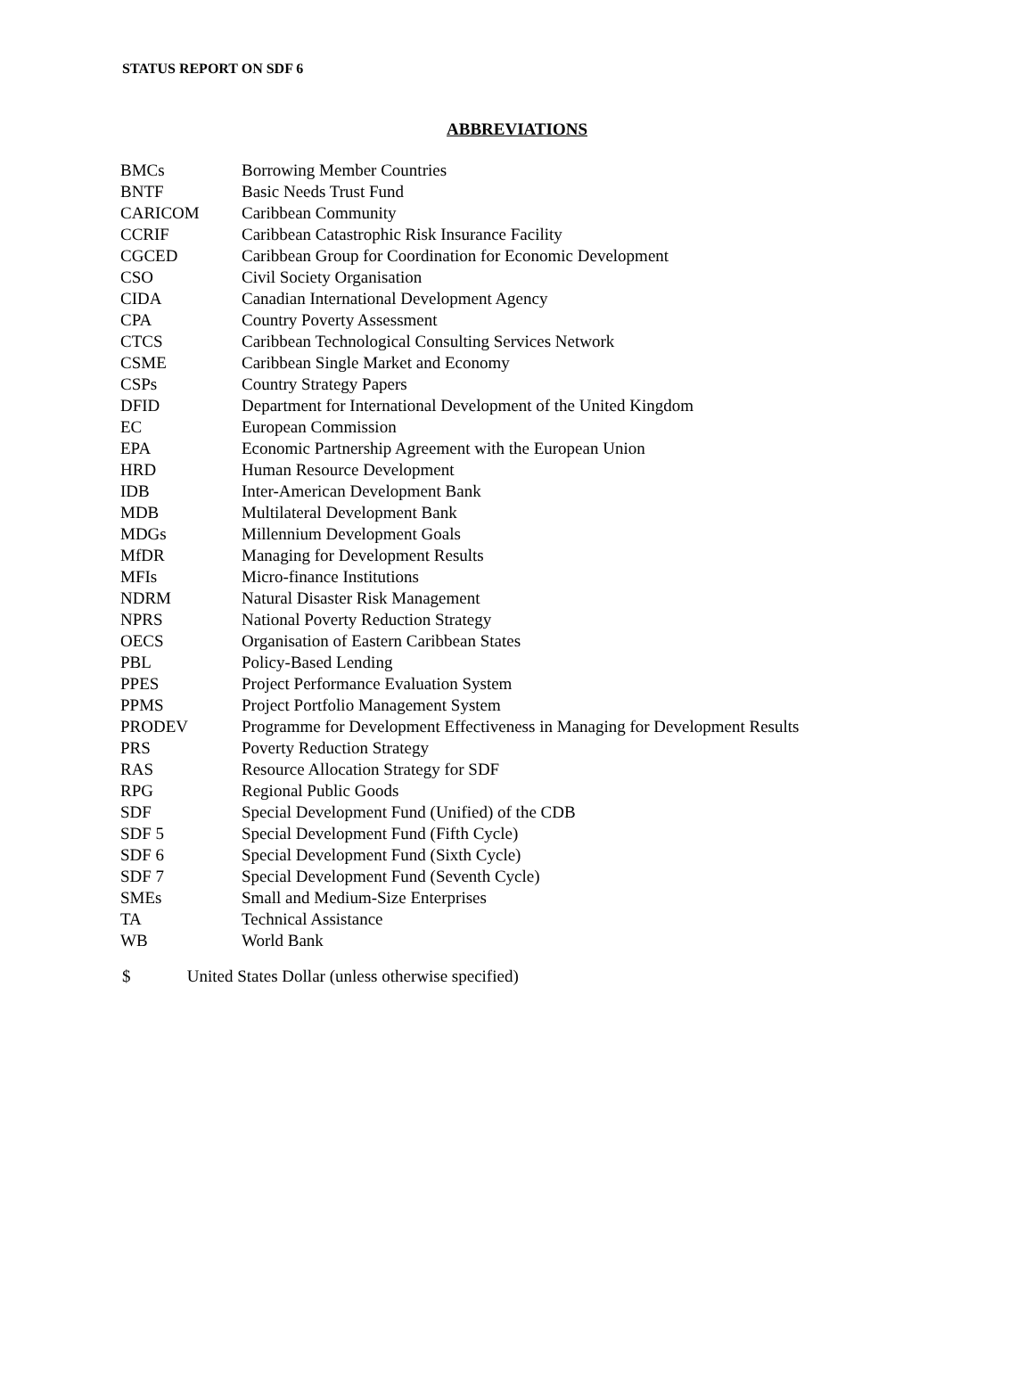STATUS REPORT ON SDF 6
ABBREVIATIONS
| BMCs | Borrowing Member Countries |
| BNTF | Basic Needs Trust Fund |
| CARICOM | Caribbean Community |
| CCRIF | Caribbean Catastrophic Risk Insurance Facility |
| CGCED | Caribbean Group for Coordination for Economic Development |
| CSO | Civil Society Organisation |
| CIDA | Canadian International Development Agency |
| CPA | Country Poverty Assessment |
| CTCS | Caribbean Technological Consulting Services Network |
| CSME | Caribbean Single Market and Economy |
| CSPs | Country Strategy Papers |
| DFID | Department for International Development of the United Kingdom |
| EC | European Commission |
| EPA | Economic Partnership Agreement with the European Union |
| HRD | Human Resource Development |
| IDB | Inter-American Development Bank |
| MDB | Multilateral Development Bank |
| MDGs | Millennium Development Goals |
| MfDR | Managing for Development Results |
| MFIs | Micro-finance Institutions |
| NDRM | Natural Disaster Risk Management |
| NPRS | National Poverty Reduction Strategy |
| OECS | Organisation of Eastern Caribbean States |
| PBL | Policy-Based Lending |
| PPES | Project Performance Evaluation System |
| PPMS | Project Portfolio Management System |
| PRODEV | Programme for Development Effectiveness in Managing for Development Results |
| PRS | Poverty Reduction Strategy |
| RAS | Resource Allocation Strategy for SDF |
| RPG | Regional Public Goods |
| SDF | Special Development Fund (Unified) of the CDB |
| SDF 5 | Special Development Fund (Fifth Cycle) |
| SDF 6 | Special Development Fund (Sixth Cycle) |
| SDF 7 | Special Development Fund (Seventh Cycle) |
| SMEs | Small and Medium-Size Enterprises |
| TA | Technical Assistance |
| WB | World Bank |
$ United States Dollar (unless otherwise specified)